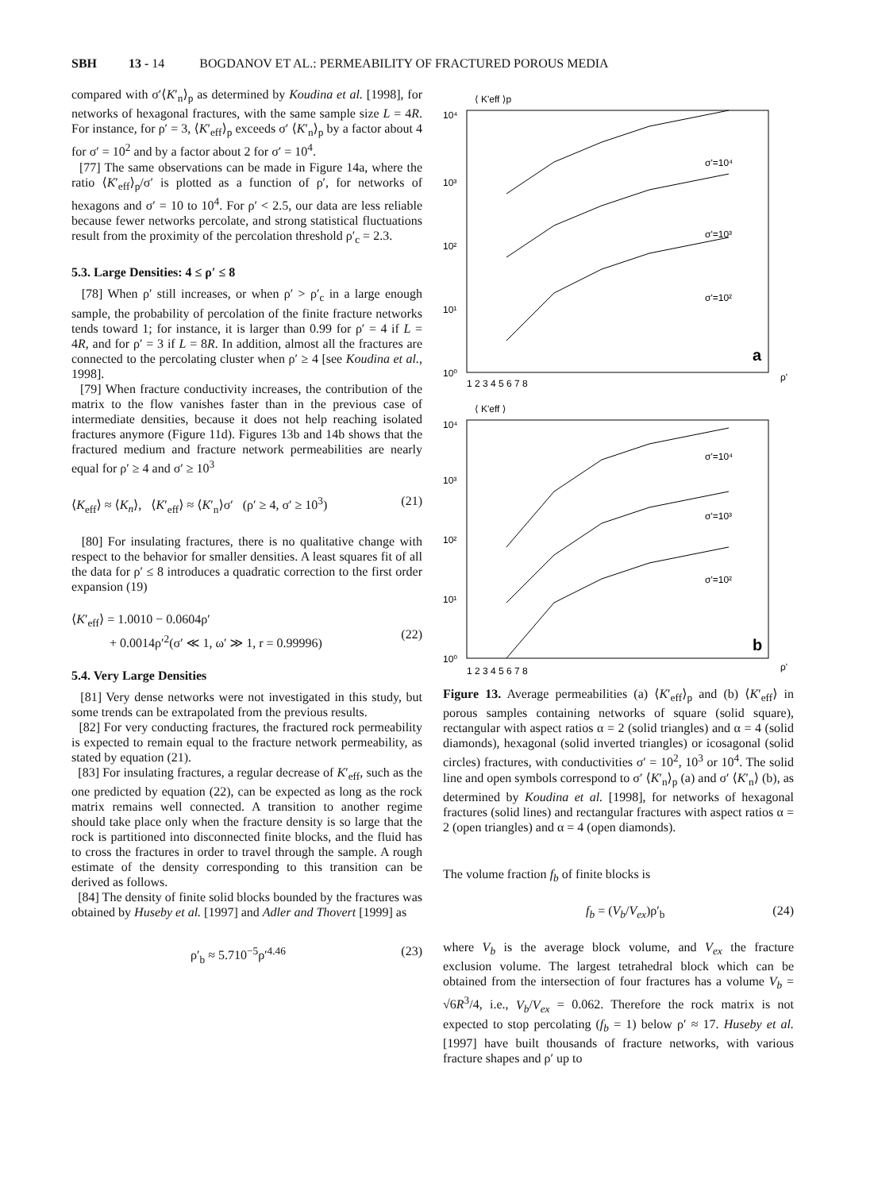SBH 13 - 14 BOGDANOV ET AL.: PERMEABILITY OF FRACTURED POROUS MEDIA
compared with σ′⟨K′<sub>n</sub>⟩<sub>p</sub> as determined by Koudina et al. [1998], for networks of hexagonal fractures, with the same sample size L = 4R. For instance, for ρ′ = 3, ⟨K′<sub>eff</sub>⟩<sub>p</sub> exceeds σ′ ⟨K′<sub>n</sub>⟩<sub>p</sub> by a factor about 4 for σ′ = 10<sup>2</sup> and by a factor about 2 for σ′ = 10<sup>4</sup>.
[77] The same observations can be made in Figure 14a, where the ratio ⟨K′<sub>eff</sub>⟩<sub>p</sub>/σ′ is plotted as a function of ρ′, for networks of hexagons and σ′ = 10 to 10<sup>4</sup>. For ρ′ < 2.5, our data are less reliable because fewer networks percolate, and strong statistical fluctuations result from the proximity of the percolation threshold ρ′<sub>c</sub> = 2.3.
5.3. Large Densities: 4 ≤ ρ′ ≤ 8
[78] When ρ′ still increases, or when ρ′ > ρ′<sub>c</sub> in a large enough sample, the probability of percolation of the finite fracture networks tends toward 1; for instance, it is larger than 0.99 for ρ′ = 4 if L = 4R, and for ρ′ = 3 if L = 8R. In addition, almost all the fractures are connected to the percolating cluster when ρ′ ≥ 4 [see Koudina et al., 1998].
[79] When fracture conductivity increases, the contribution of the matrix to the flow vanishes faster than in the previous case of intermediate densities, because it does not help reaching isolated fractures anymore (Figure 11d). Figures 13b and 14b shows that the fractured medium and fracture network permeabilities are nearly equal for ρ′ ≥ 4 and σ′ ≥ 10<sup>3</sup>
⟨K<sub>eff</sub>⟩ ≈ ⟨K<sub>n</sub>⟩, ⟨K′<sub>eff</sub>⟩ ≈ ⟨K′<sub>n</sub>⟩σ′ (ρ′ ≥ 4, σ′ ≥ 10<sup>3</sup>) (21)
[80] For insulating fractures, there is no qualitative change with respect to the behavior for smaller densities. A least squares fit of all the data for ρ′ ≤ 8 introduces a quadratic correction to the first order expansion (19)
⟨K′<sub>eff</sub>⟩ = 1.0010 − 0.0604ρ′
+ 0.0014ρ′<sup>2</sup>(σ′ ≪ 1, ω′ ≫ 1, r = 0.99996)
(22)
5.4. Very Large Densities
[81] Very dense networks were not investigated in this study, but some trends can be extrapolated from the previous results.
[82] For very conducting fractures, the fractured rock permeability is expected to remain equal to the fracture network permeability, as stated by equation (21).
[83] For insulating fractures, a regular decrease of K′<sub>eff</sub>, such as the one predicted by equation (22), can be expected as long as the rock matrix remains well connected. A transition to another regime should take place only when the fracture density is so large that the rock is partitioned into disconnected finite blocks, and the fluid has to cross the fractures in order to travel through the sample. A rough estimate of the density corresponding to this transition can be derived as follows.
[84] The density of finite solid blocks bounded by the fractures was obtained by Huseby et al. [1997] and Adler and Thovert [1999] as
ρ′<sub>b</sub> ≈ 5.710<sup>−5</sup>ρ′<sup>4.46</sup> (23)
⟨ K'eff ⟩p
10⁴
10³
10²
10¹
10⁰
σ'=10⁴
σ'=10³
σ'=10²
a
1 2 3 4 5 6 7 8
ρ'
⟨ K'eff ⟩
10⁴
10³
10²
10¹
10⁰
σ'=10⁴
σ'=10³
σ'=10²
b
1 2 3 4 5 6 7 8
ρ'
Figure 13. Average permeabilities (a) ⟨K′<sub>eff</sub>⟩<sub>p</sub> and (b) ⟨K′<sub>eff</sub>⟩ in porous samples containing networks of square (solid square), rectangular with aspect ratios α = 2 (solid triangles) and α = 4 (solid diamonds), hexagonal (solid inverted triangles) or icosagonal (solid circles) fractures, with conductivities σ′ = 10<sup>2</sup>, 10<sup>3</sup> or 10<sup>4</sup>. The solid line and open symbols correspond to σ′ ⟨K′<sub>n</sub>⟩<sub>p</sub> (a) and σ′ ⟨K′<sub>n</sub>⟩ (b), as determined by Koudina et al. [1998], for networks of hexagonal fractures (solid lines) and rectangular fractures with aspect ratios α = 2 (open triangles) and α = 4 (open diamonds).
The volume fraction f<sub>b</sub> of finite blocks is
f<sub>b</sub> = (V<sub>b</sub>/V<sub>ex</sub>)ρ′<sub>b</sub> (24)
where V<sub>b</sub> is the average block volume, and V<sub>ex</sub> the fracture exclusion volume. The largest tetrahedral block which can be obtained from the intersection of four fractures has a volume V<sub>b</sub> = √6R<sup>3</sup>/4, i.e., V<sub>b</sub>/V<sub>ex</sub> = 0.062. Therefore the rock matrix is not expected to stop percolating (f<sub>b</sub> = 1) below ρ′ ≈ 17. Huseby et al. [1997] have built thousands of fracture networks, with various fracture shapes and ρ′ up to